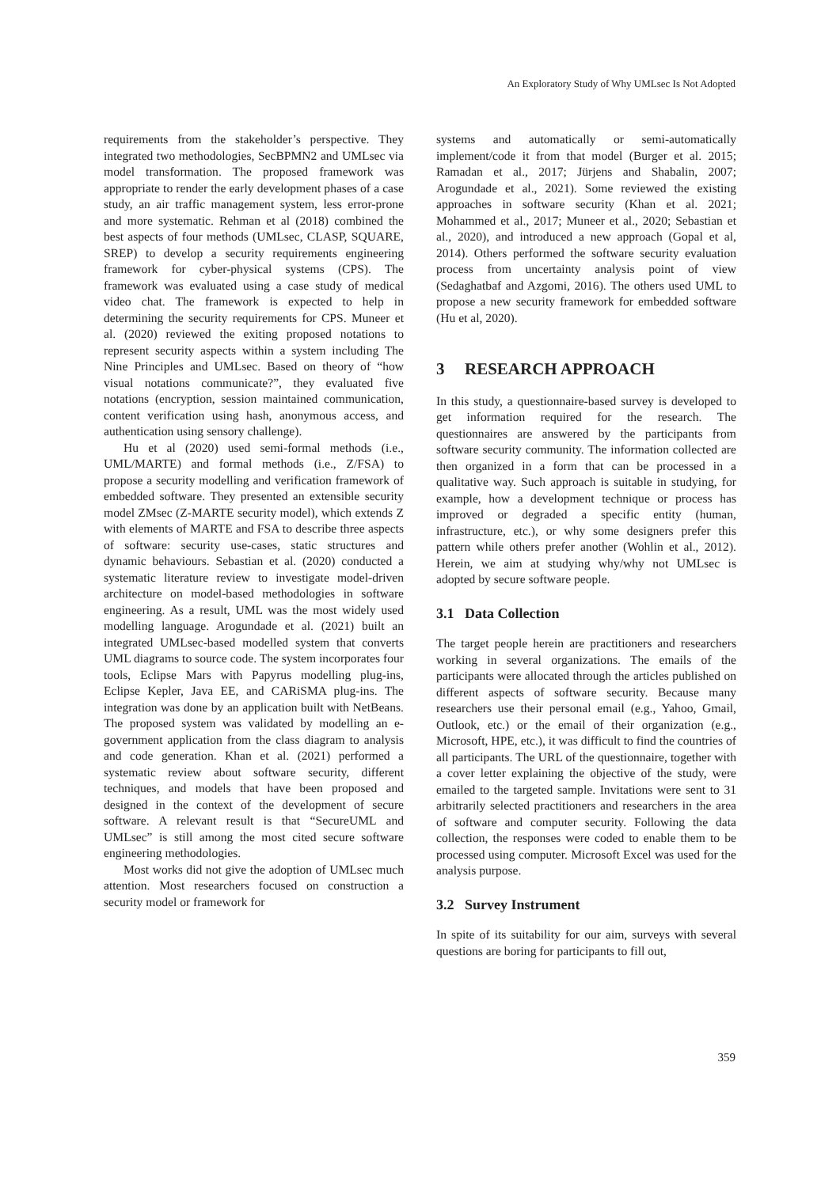An Exploratory Study of Why UMLsec Is Not Adopted
requirements from the stakeholder’s perspective. They integrated two methodologies, SecBPMN2 and UMLsec via model transformation. The proposed framework was appropriate to render the early development phases of a case study, an air traffic management system, less error-prone and more systematic. Rehman et al (2018) combined the best aspects of four methods (UMLsec, CLASP, SQUARE, SREP) to develop a security requirements engineering framework for cyber-physical systems (CPS). The framework was evaluated using a case study of medical video chat. The framework is expected to help in determining the security requirements for CPS. Muneer et al. (2020) reviewed the exiting proposed notations to represent security aspects within a system including The Nine Principles and UMLsec. Based on theory of “how visual notations communicate?”, they evaluated five notations (encryption, session maintained communication, content verification using hash, anonymous access, and authentication using sensory challenge).
Hu et al (2020) used semi-formal methods (i.e., UML/MARTE) and formal methods (i.e., Z/FSA) to propose a security modelling and verification framework of embedded software. They presented an extensible security model ZMsec (Z-MARTE security model), which extends Z with elements of MARTE and FSA to describe three aspects of software: security use-cases, static structures and dynamic behaviours. Sebastian et al. (2020) conducted a systematic literature review to investigate model-driven architecture on model-based methodologies in software engineering. As a result, UML was the most widely used modelling language. Arogundade et al. (2021) built an integrated UMLsec-based modelled system that converts UML diagrams to source code. The system incorporates four tools, Eclipse Mars with Papyrus modelling plug-ins, Eclipse Kepler, Java EE, and CARiSMA plug-ins. The integration was done by an application built with NetBeans. The proposed system was validated by modelling an e-government application from the class diagram to analysis and code generation. Khan et al. (2021) performed a systematic review about software security, different techniques, and models that have been proposed and designed in the context of the development of secure software. A relevant result is that “SecureUML and UMLsec” is still among the most cited secure software engineering methodologies.
Most works did not give the adoption of UMLsec much attention. Most researchers focused on construction a security model or framework for
systems and automatically or semi-automatically implement/code it from that model (Burger et al. 2015; Ramadan et al., 2017; Jürjens and Shabalin, 2007; Arogundade et al., 2021). Some reviewed the existing approaches in software security (Khan et al. 2021; Mohammed et al., 2017; Muneer et al., 2020; Sebastian et al., 2020), and introduced a new approach (Gopal et al, 2014). Others performed the software security evaluation process from uncertainty analysis point of view (Sedaghatbaf and Azgomi, 2016). The others used UML to propose a new security framework for embedded software (Hu et al, 2020).
3 RESEARCH APPROACH
In this study, a questionnaire-based survey is developed to get information required for the research. The questionnaires are answered by the participants from software security community. The information collected are then organized in a form that can be processed in a qualitative way. Such approach is suitable in studying, for example, how a development technique or process has improved or degraded a specific entity (human, infrastructure, etc.), or why some designers prefer this pattern while others prefer another (Wohlin et al., 2012). Herein, we aim at studying why/why not UMLsec is adopted by secure software people.
3.1 Data Collection
The target people herein are practitioners and researchers working in several organizations. The emails of the participants were allocated through the articles published on different aspects of software security. Because many researchers use their personal email (e.g., Yahoo, Gmail, Outlook, etc.) or the email of their organization (e.g., Microsoft, HPE, etc.), it was difficult to find the countries of all participants. The URL of the questionnaire, together with a cover letter explaining the objective of the study, were emailed to the targeted sample. Invitations were sent to 31 arbitrarily selected practitioners and researchers in the area of software and computer security. Following the data collection, the responses were coded to enable them to be processed using computer. Microsoft Excel was used for the analysis purpose.
3.2 Survey Instrument
In spite of its suitability for our aim, surveys with several questions are boring for participants to fill out,
359